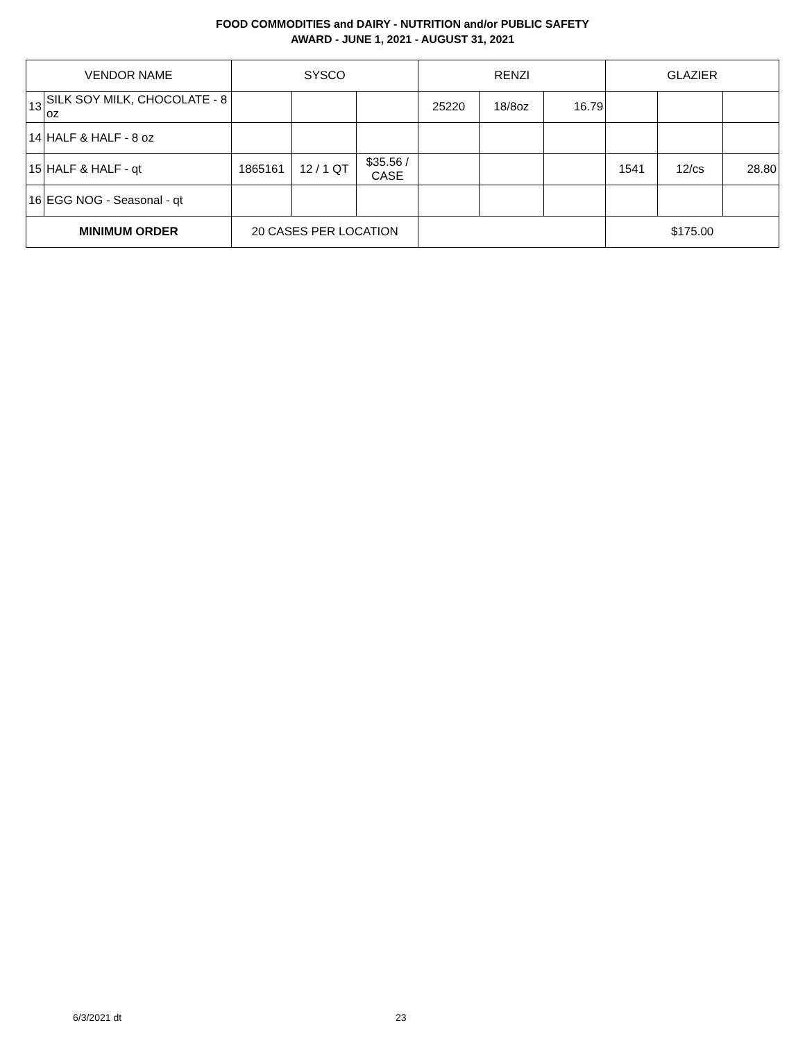FOOD COMMODITIES and DAIRY - NUTRITION and/or PUBLIC SAFETY
AWARD - JUNE 1, 2021 - AUGUST 31, 2021
| VENDOR NAME | | SYSCO | | | RENZI | | | GLAZIER | | |
| --- | --- | --- | --- | --- | --- | --- | --- | --- | --- | --- |
| 13 | SILK SOY MILK, CHOCOLATE - 8 oz | | | | 25220 | 18/8oz | 16.79 | | | |
| 14 | HALF & HALF - 8 oz | | | | | | | | | |
| 15 | HALF & HALF - qt | 1865161 | 12 / 1 QT | $35.56 / CASE | | | | 1541 | 12/cs | 28.80 |
| 16 | EGG NOG - Seasonal - qt | | | | | | | | | |
| MINIMUM ORDER | | 20 CASES PER LOCATION | | | | | | $175.00 | | |
6/3/2021 dt 23